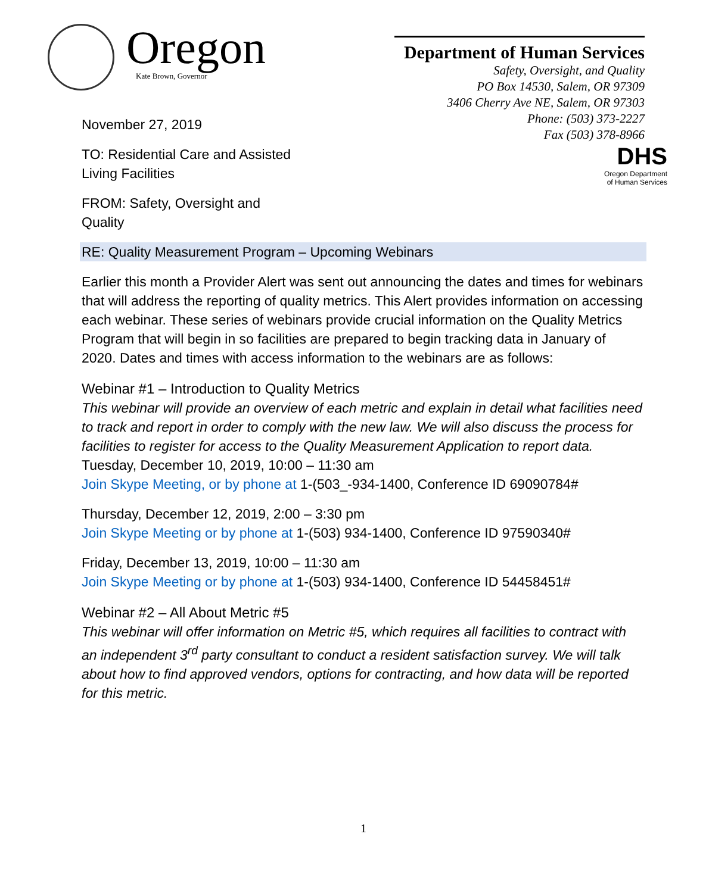Oregon
Kate Brown, Governor
Department of Human Services
Safety, Oversight, and Quality
PO Box 14530, Salem, OR 97309
3406 Cherry Ave NE, Salem, OR 97303
Phone: (503) 373-2227
Fax (503) 378-8966
DHS
Oregon Department
of Human Services
November 27, 2019
TO: Residential Care and Assisted
Living Facilities
FROM: Safety, Oversight and
Quality
RE: Quality Measurement Program – Upcoming Webinars
Earlier this month a Provider Alert was sent out announcing the dates and times for webinars that will address the reporting of quality metrics. This Alert provides information on accessing each webinar. These series of webinars provide crucial information on the Quality Metrics Program that will begin in so facilities are prepared to begin tracking data in January of 2020. Dates and times with access information to the webinars are as follows:
Webinar #1 – Introduction to Quality Metrics
This webinar will provide an overview of each metric and explain in detail what facilities need to track and report in order to comply with the new law. We will also discuss the process for facilities to register for access to the Quality Measurement Application to report data.
Tuesday, December 10, 2019, 10:00 – 11:30 am
Join Skype Meeting, or by phone at 1-(503_-934-1400, Conference ID 69090784#
Thursday, December 12, 2019, 2:00 – 3:30 pm
Join Skype Meeting or by phone at 1-(503) 934-1400, Conference ID 97590340#
Friday, December 13, 2019, 10:00 – 11:30 am
Join Skype Meeting or by phone at 1-(503) 934-1400, Conference ID 54458451#
Webinar #2 – All About Metric #5
This webinar will offer information on Metric #5, which requires all facilities to contract with an independent 3<sup>rd</sup> party consultant to conduct a resident satisfaction survey. We will talk about how to find approved vendors, options for contracting, and how data will be reported for this metric.
1